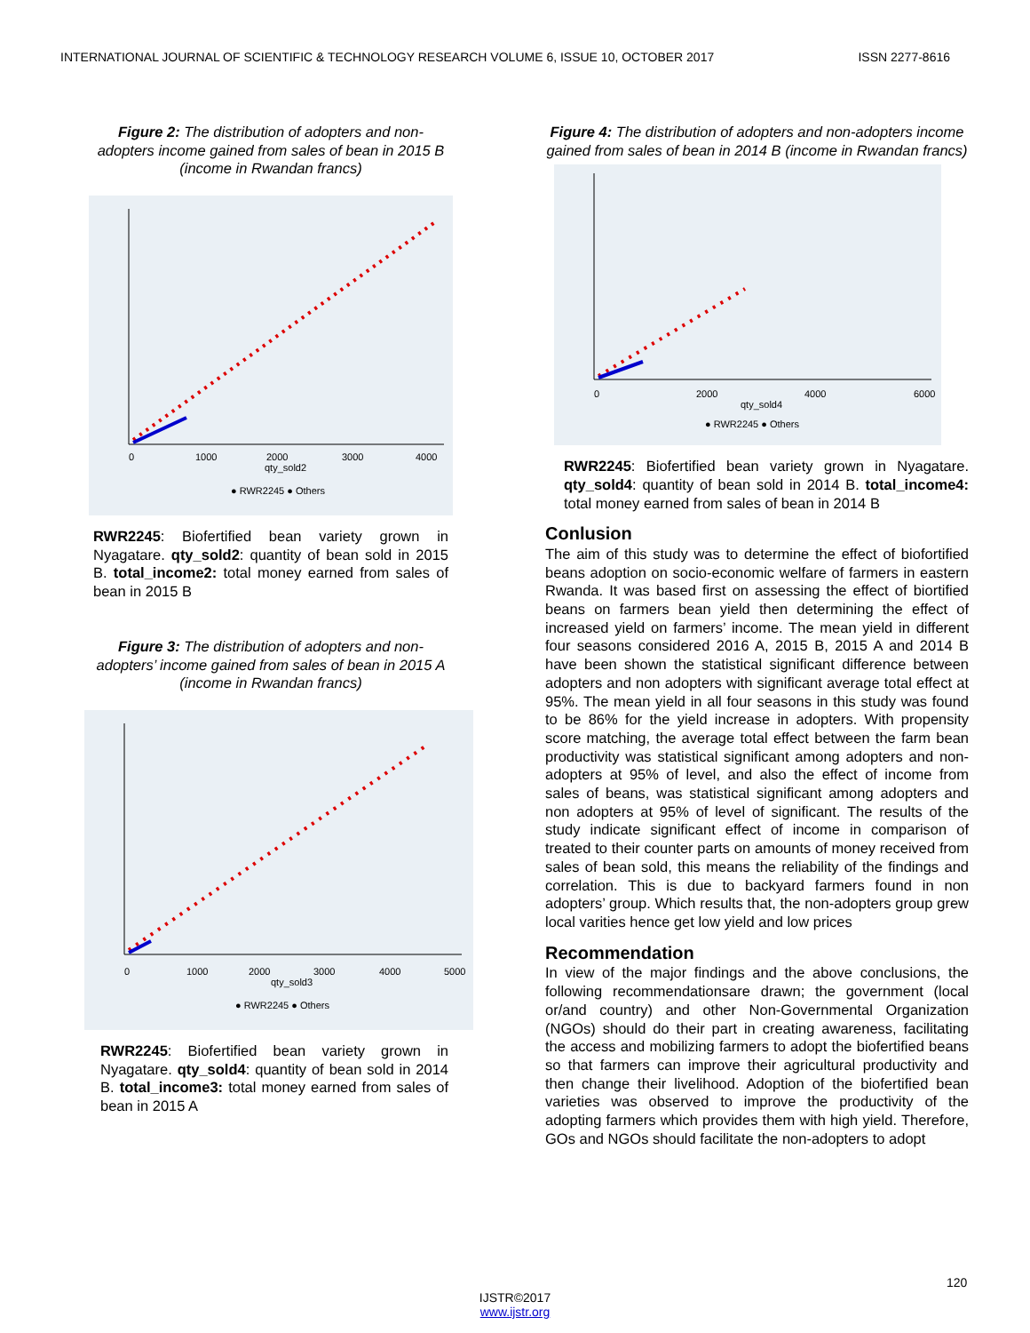INTERNATIONAL JOURNAL OF SCIENTIFIC & TECHNOLOGY RESEARCH VOLUME 6, ISSUE 10, OCTOBER 2017 ISSN 2277-8616
Figure 2: The distribution of adopters and non-adopters income gained from sales of bean in 2015 B (income in Rwandan francs)
0
1000
2000
3000
4000
qty_sold2
● RWR2245 ● Others
RWR2245: Biofertified bean variety grown in Nyagatare. qty_sold2: quantity of bean sold in 2015 B. total_income2: total money earned from sales of bean in 2015 B
Figure 3: The distribution of adopters and non-adopters’ income gained from sales of bean in 2015 A (income in Rwandan francs)
0
1000
2000
3000
4000
5000
qty_sold3
● RWR2245 ● Others
RWR2245: Biofertified bean variety grown in Nyagatare. qty_sold4: quantity of bean sold in 2014 B. total_income3: total money earned from sales of bean in 2015 A
Figure 4: The distribution of adopters and non-adopters income gained from sales of bean in 2014 B (income in Rwandan francs)
0
2000
4000
6000
qty_sold4
● RWR2245 ● Others
RWR2245: Biofertified bean variety grown in Nyagatare. qty_sold4: quantity of bean sold in 2014 B. total_income4: total money earned from sales of bean in 2014 B
Conlusion
The aim of this study was to determine the effect of biofortified beans adoption on socio-economic welfare of farmers in eastern Rwanda. It was based first on assessing the effect of biortified beans on farmers bean yield then determining the effect of increased yield on farmers’ income. The mean yield in different four seasons considered 2016 A, 2015 B, 2015 A and 2014 B have been shown the statistical significant difference between adopters and non adopters with significant average total effect at 95%. The mean yield in all four seasons in this study was found to be 86% for the yield increase in adopters. With propensity score matching, the average total effect between the farm bean productivity was statistical significant among adopters and non-adopters at 95% of level, and also the effect of income from sales of beans, was statistical significant among adopters and non adopters at 95% of level of significant. The results of the study indicate significant effect of income in comparison of treated to their counter parts on amounts of money received from sales of bean sold, this means the reliability of the findings and correlation. This is due to backyard farmers found in non adopters’ group. Which results that, the non-adopters group grew local varities hence get low yield and low prices
Recommendation
In view of the major findings and the above conclusions, the following recommendationsare drawn; the government (local or/and country) and other Non-Governmental Organization (NGOs) should do their part in creating awareness, facilitating the access and mobilizing farmers to adopt the biofertified beans so that farmers can improve their agricultural productivity and then change their livelihood. Adoption of the biofertified bean varieties was observed to improve the productivity of the adopting farmers which provides them with high yield. Therefore, GOs and NGOs should facilitate the non-adopters to adopt
120
IJSTR©2017
www.ijstr.org